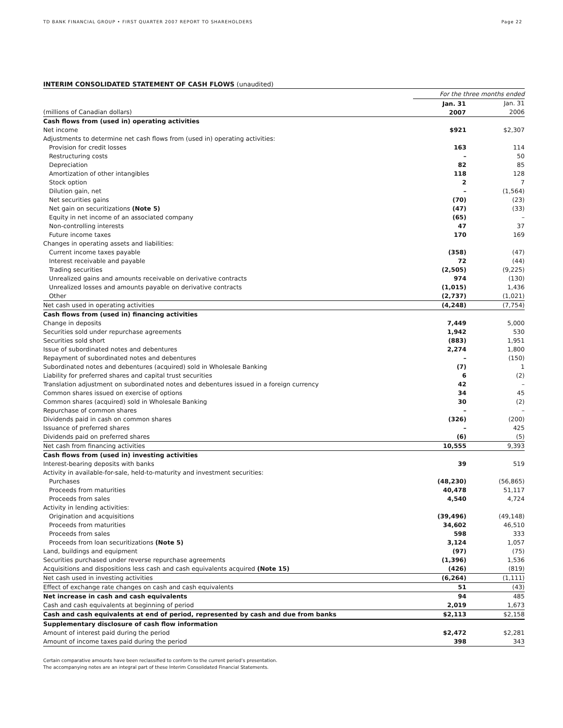TD BANK FINANCIAL GROUP • FIRST QUARTER 2007 REPORT TO SHAREHOLDERS Page 22
INTERIM CONSOLIDATED STATEMENT OF CASH FLOWS (unaudited)
| | For the three months ended | |
| | Jan. 31 | Jan. 31 |
| (millions of Canadian dollars) | 2007 | 2006 |
| Cash flows from (used in) operating activities | | |
| Net income | $921 | $2,307 |
| Adjustments to determine net cash flows from (used in) operating activities: | | |
| Provision for credit losses | 163 | 114 |
| Restructuring costs | – | 50 |
| Depreciation | 82 | 85 |
| Amortization of other intangibles | 118 | 128 |
| Stock option | 2 | 7 |
| Dilution gain, net | – | (1,564) |
| Net securities gains | (70) | (23) |
| Net gain on securitizations (Note 5) | (47) | (33) |
| Equity in net income of an associated company | (65) | – |
| Non-controlling interests | 47 | 37 |
| Future income taxes | 170 | 169 |
| Changes in operating assets and liabilities: | | |
| Current income taxes payable | (358) | (47) |
| Interest receivable and payable | 72 | (44) |
| Trading securities | (2,505) | (9,225) |
| Unrealized gains and amounts receivable on derivative contracts | 974 | (130) |
| Unrealized losses and amounts payable on derivative contracts | (1,015) | 1,436 |
| Other | (2,737) | (1,021) |
| Net cash used in operating activities | (4,248) | (7,754) |
| Cash flows from (used in) financing activities | | |
| Change in deposits | 7,449 | 5,000 |
| Securities sold under repurchase agreements | 1,942 | 530 |
| Securities sold short | (883) | 1,951 |
| Issue of subordinated notes and debentures | 2,274 | 1,800 |
| Repayment of subordinated notes and debentures | – | (150) |
| Subordinated notes and debentures (acquired) sold in Wholesale Banking | (7) | 1 |
| Liability for preferred shares and capital trust securities | 6 | (2) |
| Translation adjustment on subordinated notes and debentures issued in a foreign currency | 42 | – |
| Common shares issued on exercise of options | 34 | 45 |
| Common shares (acquired) sold in Wholesale Banking | 30 | (2) |
| Repurchase of common shares | – | – |
| Dividends paid in cash on common shares | (326) | (200) |
| Issuance of preferred shares | – | 425 |
| Dividends paid on preferred shares | (6) | (5) |
| Net cash from financing activities | 10,555 | 9,393 |
| Cash flows from (used in) investing activities | | |
| Interest-bearing deposits with banks | 39 | 519 |
| Activity in available-for-sale, held-to-maturity and investment securities: | | |
| Purchases | (48,230) | (56,865) |
| Proceeds from maturities | 40,478 | 51,117 |
| Proceeds from sales | 4,540 | 4,724 |
| Activity in lending activities: | | |
| Origination and acquisitions | (39,496) | (49,148) |
| Proceeds from maturities | 34,602 | 46,510 |
| Proceeds from sales | 598 | 333 |
| Proceeds from loan securitizations (Note 5) | 3,124 | 1,057 |
| Land, buildings and equipment | (97) | (75) |
| Securities purchased under reverse repurchase agreements | (1,396) | 1,536 |
| Acquisitions and dispositions less cash and cash equivalents acquired (Note 15) | (426) | (819) |
| Net cash used in investing activities | (6,264) | (1,111) |
| Effect of exchange rate changes on cash and cash equivalents | 51 | (43) |
| Net increase in cash and cash equivalents | 94 | 485 |
| Cash and cash equivalents at beginning of period | 2,019 | 1,673 |
| Cash and cash equivalents at end of period, represented by cash and due from banks | $2,113 | $2,158 |
| Supplementary disclosure of cash flow information | | |
| Amount of interest paid during the period | $2,472 | $2,281 |
| Amount of income taxes paid during the period | 398 | 343 |
Certain comparative amounts have been reclassified to conform to the current period’s presentation.
The accompanying notes are an integral part of these Interim Consolidated Financial Statements.